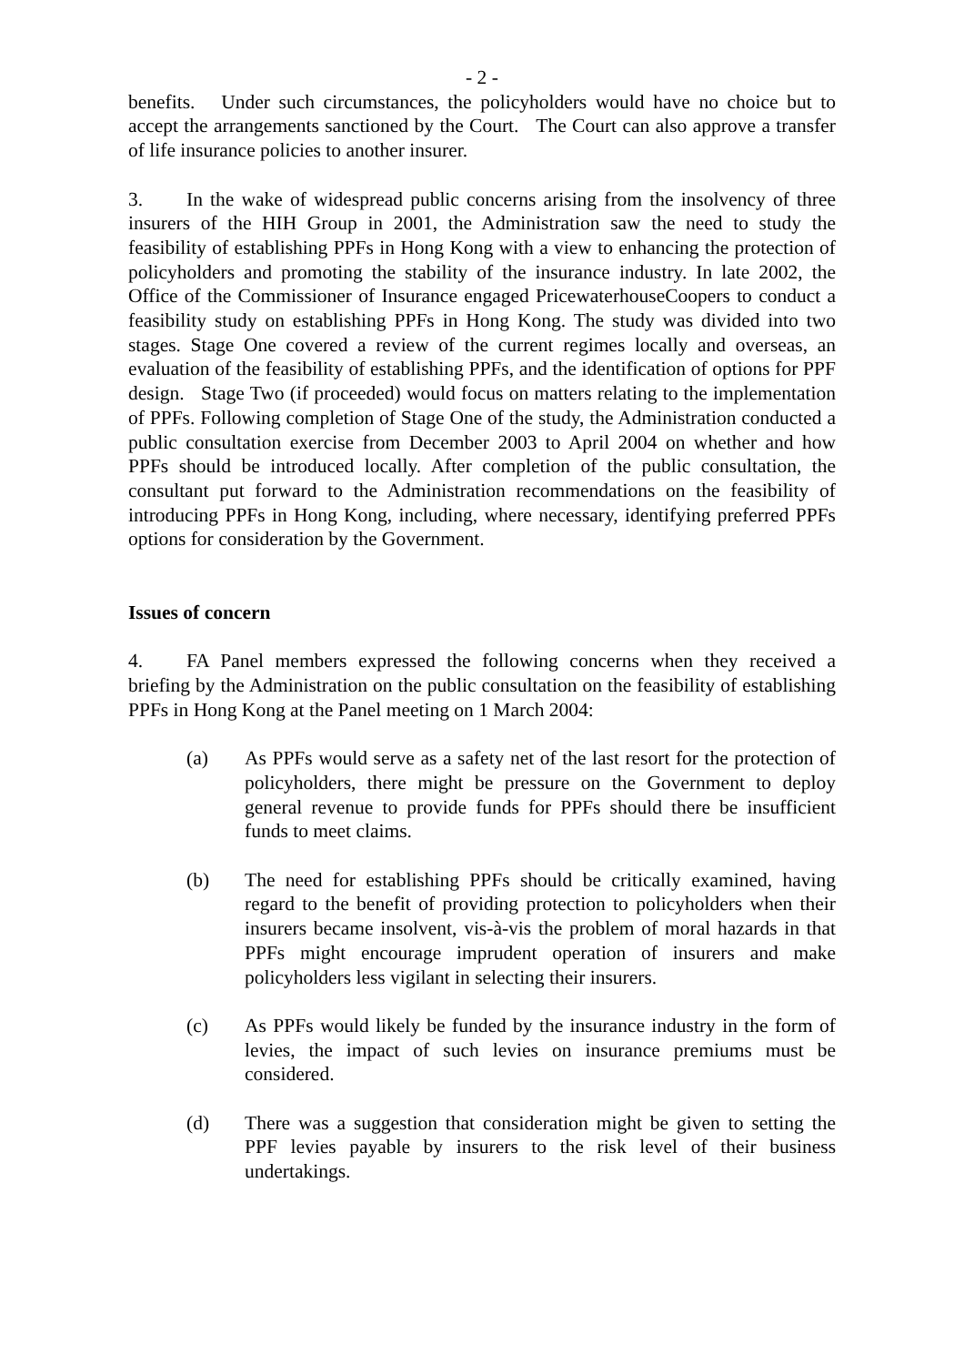- 2 -
benefits. Under such circumstances, the policyholders would have no choice but to accept the arrangements sanctioned by the Court. The Court can also approve a transfer of life insurance policies to another insurer.
3. In the wake of widespread public concerns arising from the insolvency of three insurers of the HIH Group in 2001, the Administration saw the need to study the feasibility of establishing PPFs in Hong Kong with a view to enhancing the protection of policyholders and promoting the stability of the insurance industry. In late 2002, the Office of the Commissioner of Insurance engaged PricewaterhouseCoopers to conduct a feasibility study on establishing PPFs in Hong Kong. The study was divided into two stages. Stage One covered a review of the current regimes locally and overseas, an evaluation of the feasibility of establishing PPFs, and the identification of options for PPF design. Stage Two (if proceeded) would focus on matters relating to the implementation of PPFs. Following completion of Stage One of the study, the Administration conducted a public consultation exercise from December 2003 to April 2004 on whether and how PPFs should be introduced locally. After completion of the public consultation, the consultant put forward to the Administration recommendations on the feasibility of introducing PPFs in Hong Kong, including, where necessary, identifying preferred PPFs options for consideration by the Government.
Issues of concern
4. FA Panel members expressed the following concerns when they received a briefing by the Administration on the public consultation on the feasibility of establishing PPFs in Hong Kong at the Panel meeting on 1 March 2004:
(a) As PPFs would serve as a safety net of the last resort for the protection of policyholders, there might be pressure on the Government to deploy general revenue to provide funds for PPFs should there be insufficient funds to meet claims.
(b) The need for establishing PPFs should be critically examined, having regard to the benefit of providing protection to policyholders when their insurers became insolvent, vis-à-vis the problem of moral hazards in that PPFs might encourage imprudent operation of insurers and make policyholders less vigilant in selecting their insurers.
(c) As PPFs would likely be funded by the insurance industry in the form of levies, the impact of such levies on insurance premiums must be considered.
(d) There was a suggestion that consideration might be given to setting the PPF levies payable by insurers to the risk level of their business undertakings.